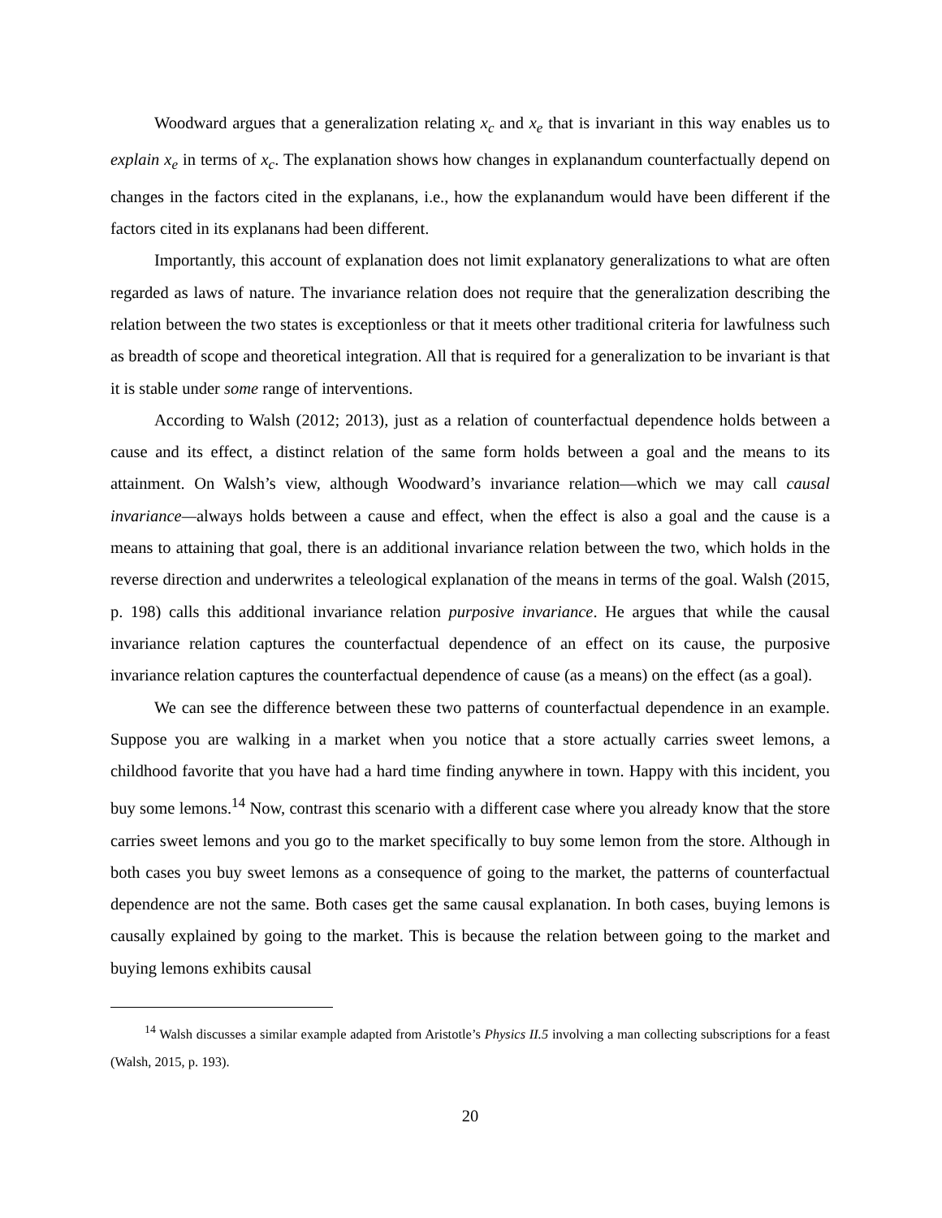Woodward argues that a generalization relating x<sub>c</sub> and x<sub>e</sub> that is invariant in this way enables us to explain x<sub>e</sub> in terms of x<sub>c</sub>. The explanation shows how changes in explanandum counterfactually depend on changes in the factors cited in the explanans, i.e., how the explanandum would have been different if the factors cited in its explanans had been different.
Importantly, this account of explanation does not limit explanatory generalizations to what are often regarded as laws of nature. The invariance relation does not require that the generalization describing the relation between the two states is exceptionless or that it meets other traditional criteria for lawfulness such as breadth of scope and theoretical integration. All that is required for a generalization to be invariant is that it is stable under some range of interventions.
According to Walsh (2012; 2013), just as a relation of counterfactual dependence holds between a cause and its effect, a distinct relation of the same form holds between a goal and the means to its attainment. On Walsh’s view, although Woodward’s invariance relation—which we may call causal invariance—always holds between a cause and effect, when the effect is also a goal and the cause is a means to attaining that goal, there is an additional invariance relation between the two, which holds in the reverse direction and underwrites a teleological explanation of the means in terms of the goal. Walsh (2015, p. 198) calls this additional invariance relation purposive invariance. He argues that while the causal invariance relation captures the counterfactual dependence of an effect on its cause, the purposive invariance relation captures the counterfactual dependence of cause (as a means) on the effect (as a goal).
We can see the difference between these two patterns of counterfactual dependence in an example. Suppose you are walking in a market when you notice that a store actually carries sweet lemons, a childhood favorite that you have had a hard time finding anywhere in town. Happy with this incident, you buy some lemons.<sup>14</sup> Now, contrast this scenario with a different case where you already know that the store carries sweet lemons and you go to the market specifically to buy some lemon from the store. Although in both cases you buy sweet lemons as a consequence of going to the market, the patterns of counterfactual dependence are not the same. Both cases get the same causal explanation. In both cases, buying lemons is causally explained by going to the market. This is because the relation between going to the market and buying lemons exhibits causal
<sup>14</sup> Walsh discusses a similar example adapted from Aristotle’s Physics II.5 involving a man collecting subscriptions for a feast (Walsh, 2015, p. 193).
20